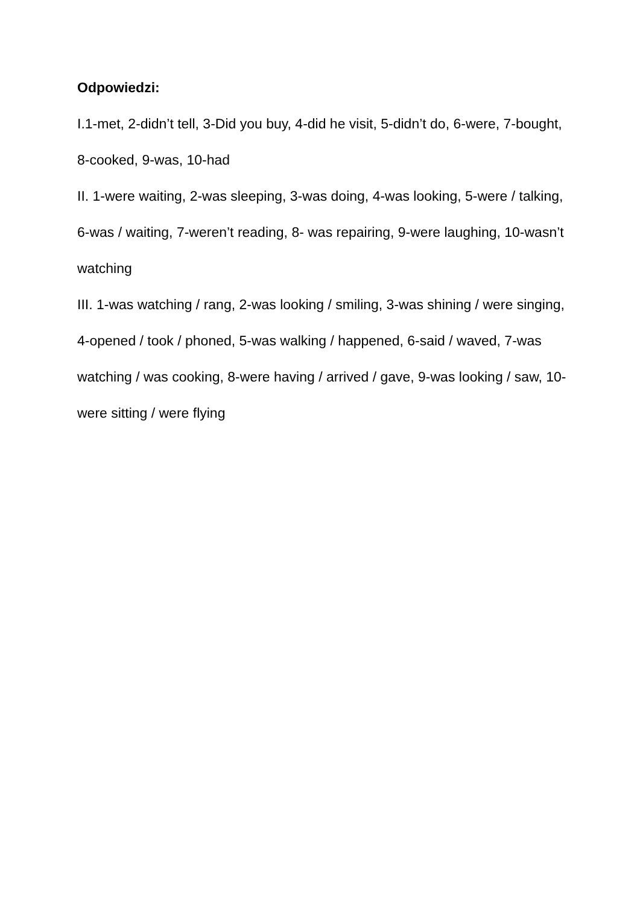Odpowiedzi:
I.1-met, 2-didn’t tell, 3-Did you buy, 4-did he visit, 5-didn’t do, 6-were, 7-bought, 8-cooked, 9-was, 10-had
II. 1-were waiting, 2-was sleeping, 3-was doing, 4-was looking, 5-were / talking, 6-was / waiting, 7-weren’t reading, 8- was repairing, 9-were laughing, 10-wasn’t watching
III. 1-was watching / rang, 2-was looking / smiling, 3-was shining / were singing, 4-opened / took / phoned, 5-was walking / happened, 6-said / waved, 7-was watching / was cooking, 8-were having / arrived / gave, 9-was looking / saw, 10-were sitting / were flying